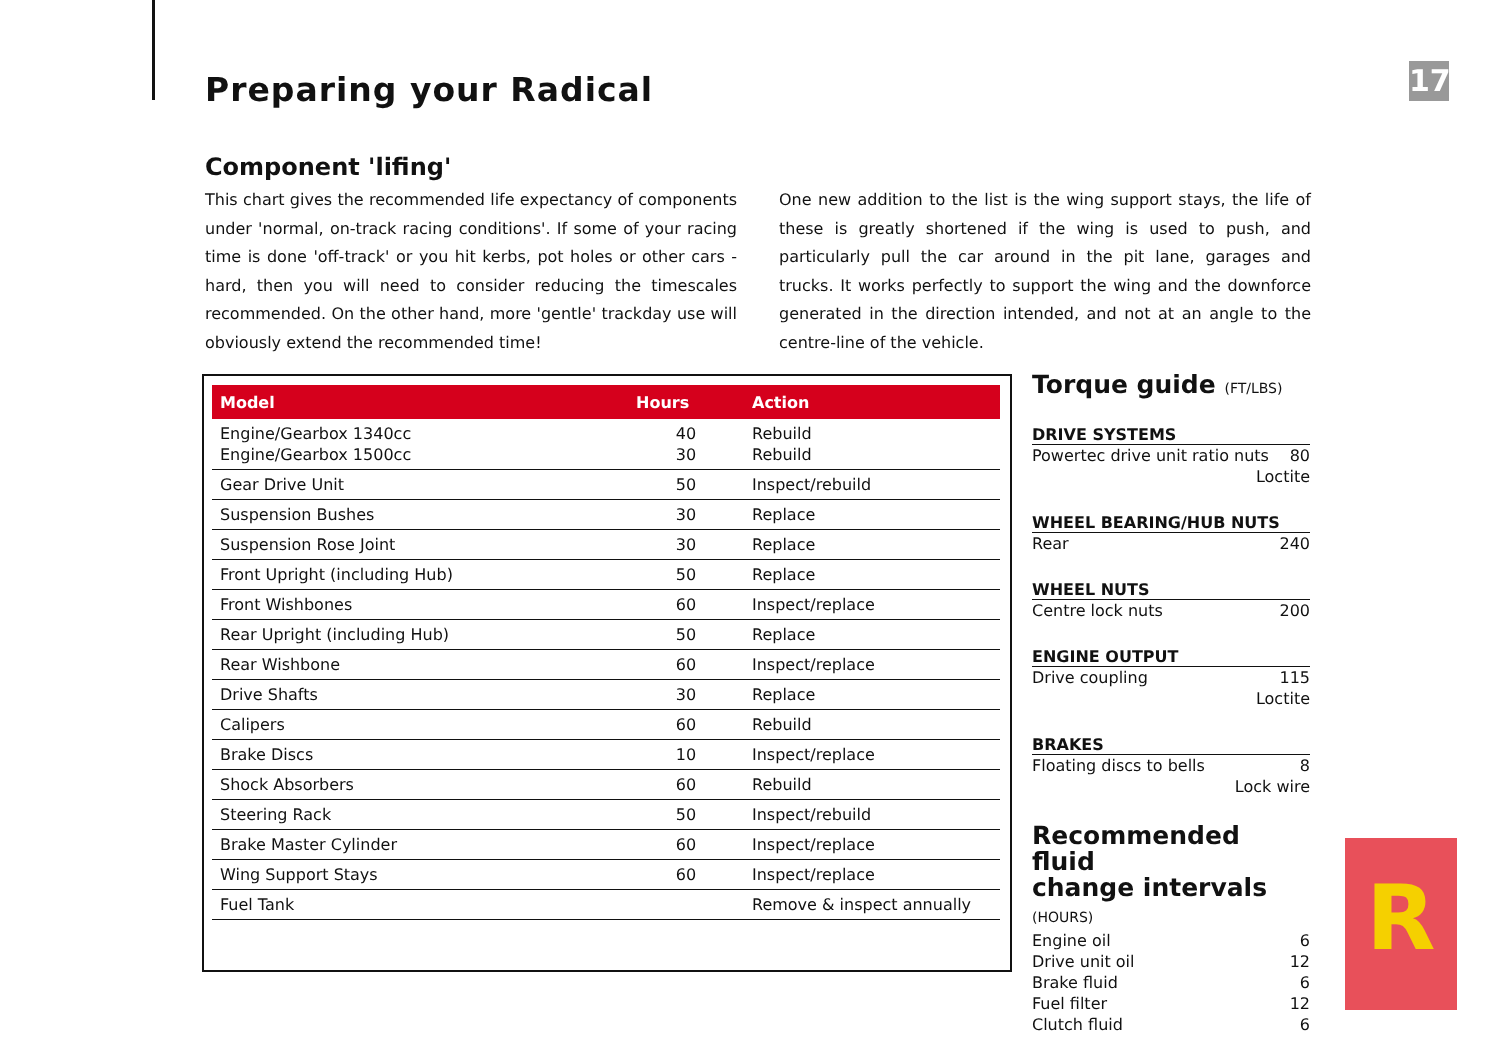Preparing your Radical 17
Component 'lifing'
This chart gives the recommended life expectancy of components under 'normal, on-track racing conditions'. If some of your racing time is done 'off-track' or you hit kerbs, pot holes or other cars - hard, then you will need to consider reducing the timescales recommended. On the other hand, more 'gentle' trackday use will obviously extend the recommended time!
One new addition to the list is the wing support stays, the life of these is greatly shortened if the wing is used to push, and particularly pull the car around in the pit lane, garages and trucks. It works perfectly to support the wing and the downforce generated in the direction intended, and not at an angle to the centre-line of the vehicle.
| Model | Hours | Action |
| --- | --- | --- |
| Engine/Gearbox 1340cc Engine/Gearbox 1500cc | 40 30 | Rebuild Rebuild |
| Gear Drive Unit | 50 | Inspect/rebuild |
| Suspension Bushes | 30 | Replace |
| Suspension Rose Joint | 30 | Replace |
| Front Upright (including Hub) | 50 | Replace |
| Front Wishbones | 60 | Inspect/replace |
| Rear Upright (including Hub) | 50 | Replace |
| Rear Wishbone | 60 | Inspect/replace |
| Drive Shafts | 30 | Replace |
| Calipers | 60 | Rebuild |
| Brake Discs | 10 | Inspect/replace |
| Shock Absorbers | 60 | Rebuild |
| Steering Rack | 50 | Inspect/rebuild |
| Brake Master Cylinder | 60 | Inspect/replace |
| Wing Support Stays | 60 | Inspect/replace |
| Fuel Tank | | Remove & inspect annually |
Torque guide (FT/LBS)
DRIVE SYSTEMS
Powertec drive unit ratio nuts 80
Loctite
WHEEL BEARING/HUB NUTS
Rear 240
WHEEL NUTS
Centre lock nuts 200
ENGINE OUTPUT
Drive coupling 115
Loctite
BRAKES
Floating discs to bells 8
Lock wire
Recommended fluid
change intervals (HOURS)
Engine oil 6
Drive unit oil 12
Brake fluid 6
Fuel filter 12
Clutch fluid 6
R